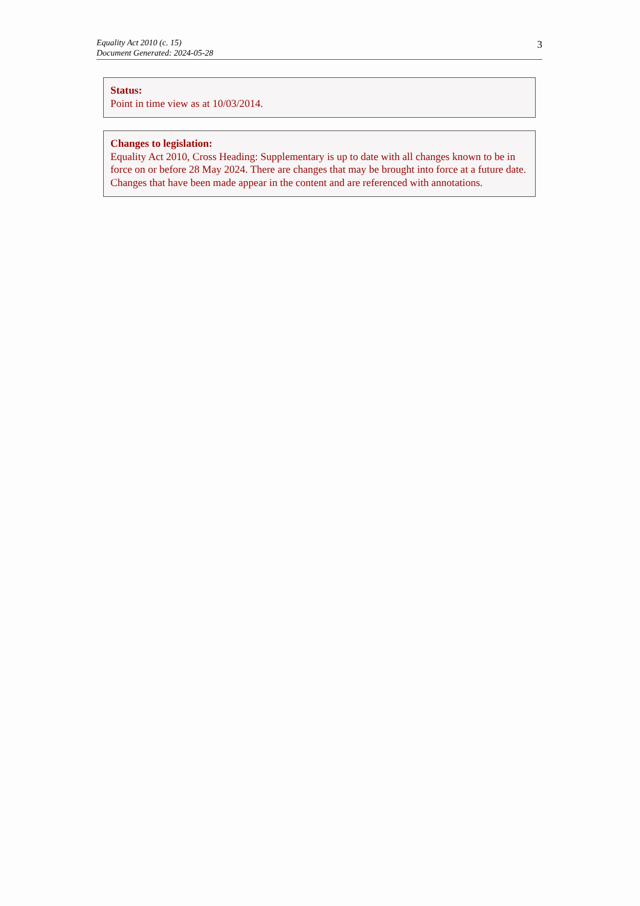Equality Act 2010 (c. 15)
Document Generated: 2024-05-28
3
Status:
Point in time view as at 10/03/2014.
Changes to legislation:
Equality Act 2010, Cross Heading: Supplementary is up to date with all changes known to be in force on or before 28 May 2024. There are changes that may be brought into force at a future date. Changes that have been made appear in the content and are referenced with annotations.